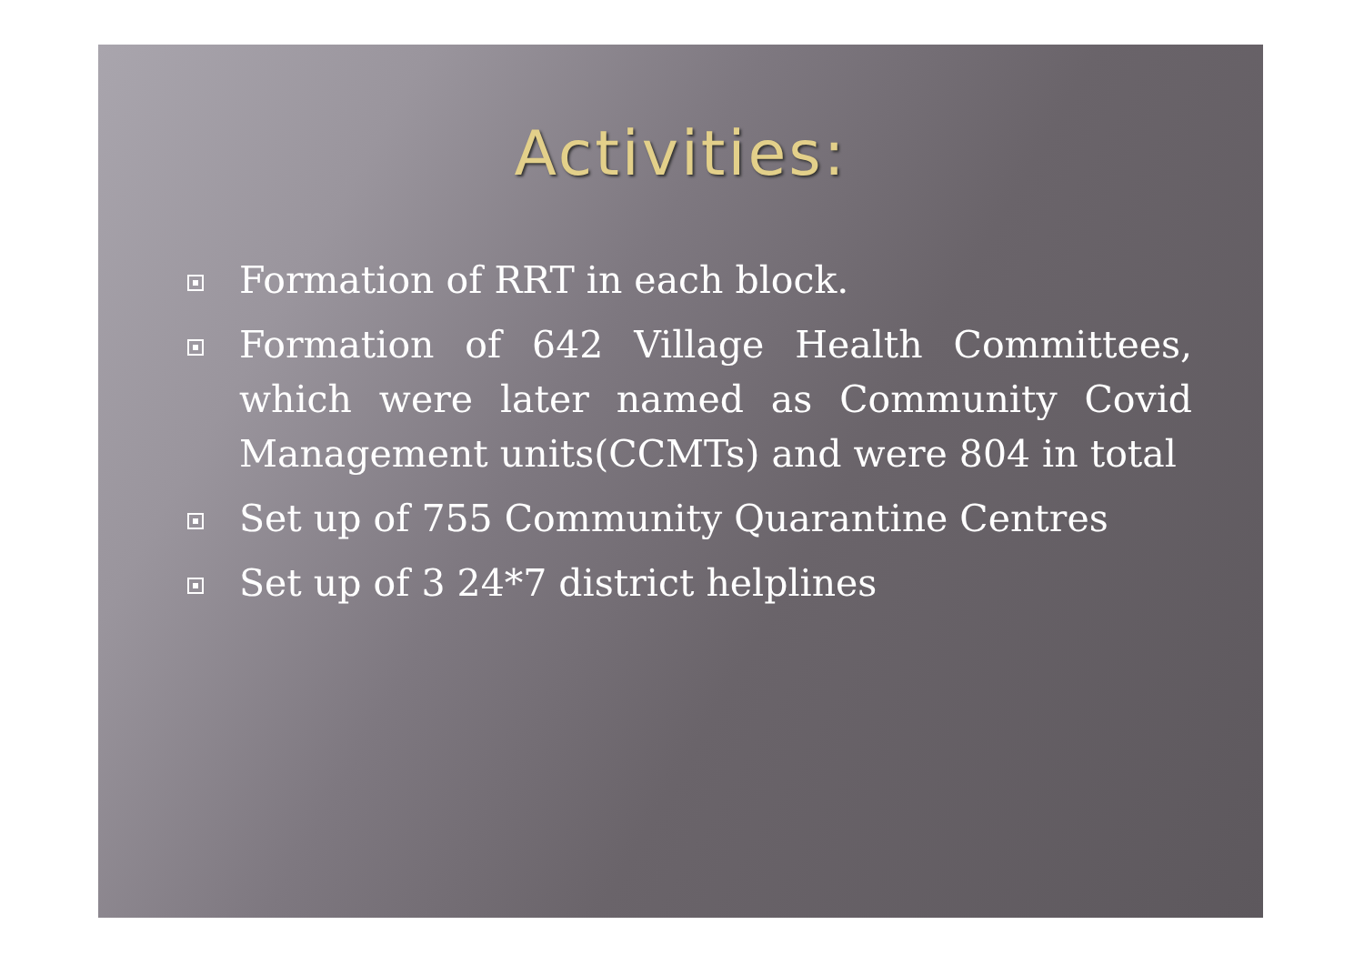Activities:
Formation of RRT in each block.
Formation of 642 Village Health Committees, which were later named as Community Covid Management units(CCMTs) and were 804 in total
Set up of 755 Community Quarantine Centres
Set up of 3 24*7 district helplines